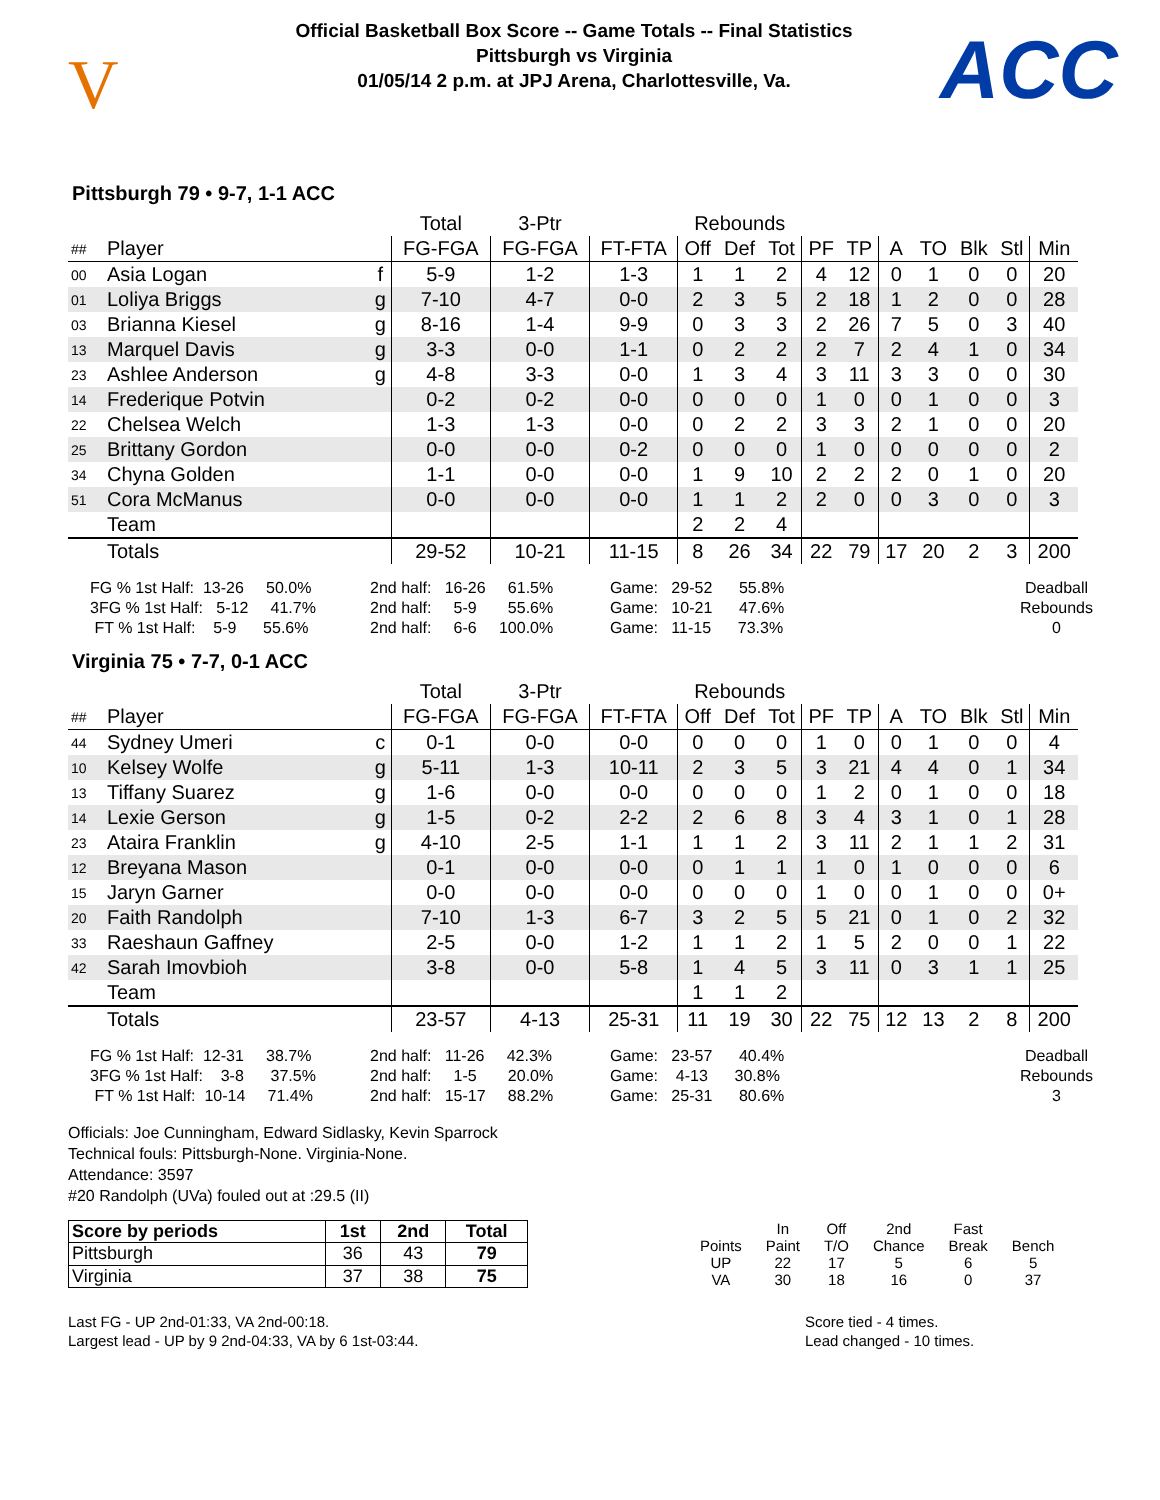V
Official Basketball Box Score -- Game Totals -- Final Statistics
Pittsburgh vs Virginia
01/05/14 2 p.m. at JPJ Arena, Charlottesville, Va.
ACC
Pittsburgh 79 • 9-7, 1-1 ACC
| | | | Total | 3-Ptr | | Rebounds | | | | | | | | | |
| --- | --- | --- | --- | --- | --- | --- | --- | --- | --- | --- | --- | --- | --- | --- | --- |
| ## | Player | | FG-FGA | FG-FGA | FT-FTA | Off | Def | Tot | PF | TP | A | TO | Blk | Stl | Min |
| 00 | Asia Logan | f | 5-9 | 1-2 | 1-3 | 1 | 1 | 2 | 4 | 12 | 0 | 1 | 0 | 0 | 20 |
| 01 | Loliya Briggs | g | 7-10 | 4-7 | 0-0 | 2 | 3 | 5 | 2 | 18 | 1 | 2 | 0 | 0 | 28 |
| 03 | Brianna Kiesel | g | 8-16 | 1-4 | 9-9 | 0 | 3 | 3 | 2 | 26 | 7 | 5 | 0 | 3 | 40 |
| 13 | Marquel Davis | g | 3-3 | 0-0 | 1-1 | 0 | 2 | 2 | 2 | 7 | 2 | 4 | 1 | 0 | 34 |
| 23 | Ashlee Anderson | g | 4-8 | 3-3 | 0-0 | 1 | 3 | 4 | 3 | 11 | 3 | 3 | 0 | 0 | 30 |
| 14 | Frederique Potvin | | 0-2 | 0-2 | 0-0 | 0 | 0 | 0 | 1 | 0 | 0 | 1 | 0 | 0 | 3 |
| 22 | Chelsea Welch | | 1-3 | 1-3 | 0-0 | 0 | 2 | 2 | 3 | 3 | 2 | 1 | 0 | 0 | 20 |
| 25 | Brittany Gordon | | 0-0 | 0-0 | 0-2 | 0 | 0 | 0 | 1 | 0 | 0 | 0 | 0 | 0 | 2 |
| 34 | Chyna Golden | | 1-1 | 0-0 | 0-0 | 1 | 9 | 10 | 2 | 2 | 2 | 0 | 1 | 0 | 20 |
| 51 | Cora McManus | | 0-0 | 0-0 | 0-0 | 1 | 1 | 2 | 2 | 0 | 0 | 3 | 0 | 0 | 3 |
| | Team | | | | | 2 | 2 | 4 | | | | | | | |
| | Totals | | 29-52 | 10-21 | 11-15 | 8 | 26 | 34 | 22 | 79 | 17 | 20 | 2 | 3 | 200 |
FG % 1st Half: 13-26 50.0% 3FG % 1st Half: 5-12 41.7% FT % 1st Half: 5-9 55.6%
2nd half: 16-26 61.5% 2nd half: 5-9 55.6% 2nd half: 6-6 100.0%
Game: 29-52 55.8% Game: 10-21 47.6% Game: 11-15 73.3%
Deadball Rebounds 0
Virginia 75 • 7-7, 0-1 ACC
| | | | Total | 3-Ptr | | Rebounds | | | | | | | | | |
| --- | --- | --- | --- | --- | --- | --- | --- | --- | --- | --- | --- | --- | --- | --- | --- |
| ## | Player | | FG-FGA | FG-FGA | FT-FTA | Off | Def | Tot | PF | TP | A | TO | Blk | Stl | Min |
| 44 | Sydney Umeri | c | 0-1 | 0-0 | 0-0 | 0 | 0 | 0 | 1 | 0 | 0 | 1 | 0 | 0 | 4 |
| 10 | Kelsey Wolfe | g | 5-11 | 1-3 | 10-11 | 2 | 3 | 5 | 3 | 21 | 4 | 4 | 0 | 1 | 34 |
| 13 | Tiffany Suarez | g | 1-6 | 0-0 | 0-0 | 0 | 0 | 0 | 1 | 2 | 0 | 1 | 0 | 0 | 18 |
| 14 | Lexie Gerson | g | 1-5 | 0-2 | 2-2 | 2 | 6 | 8 | 3 | 4 | 3 | 1 | 0 | 1 | 28 |
| 23 | Ataira Franklin | g | 4-10 | 2-5 | 1-1 | 1 | 1 | 2 | 3 | 11 | 2 | 1 | 1 | 2 | 31 |
| 12 | Breyana Mason | | 0-1 | 0-0 | 0-0 | 0 | 1 | 1 | 1 | 0 | 1 | 0 | 0 | 0 | 6 |
| 15 | Jaryn Garner | | 0-0 | 0-0 | 0-0 | 0 | 0 | 0 | 1 | 0 | 0 | 1 | 0 | 0 | 0+ |
| 20 | Faith Randolph | | 7-10 | 1-3 | 6-7 | 3 | 2 | 5 | 5 | 21 | 0 | 1 | 0 | 2 | 32 |
| 33 | Raeshaun Gaffney | | 2-5 | 0-0 | 1-2 | 1 | 1 | 2 | 1 | 5 | 2 | 0 | 0 | 1 | 22 |
| 42 | Sarah Imovbioh | | 3-8 | 0-0 | 5-8 | 1 | 4 | 5 | 3 | 11 | 0 | 3 | 1 | 1 | 25 |
| | Team | | | | | 1 | 1 | 2 | | | | | | | |
| | Totals | | 23-57 | 4-13 | 25-31 | 11 | 19 | 30 | 22 | 75 | 12 | 13 | 2 | 8 | 200 |
FG % 1st Half: 12-31 38.7% 3FG % 1st Half: 3-8 37.5% FT % 1st Half: 10-14 71.4%
2nd half: 11-26 42.3% 2nd half: 1-5 20.0% 2nd half: 15-17 88.2%
Game: 23-57 40.4% Game: 4-13 30.8% Game: 25-31 80.6%
Deadball Rebounds 3
Officials: Joe Cunningham, Edward Sidlasky, Kevin Sparrock
Technical fouls: Pittsburgh-None. Virginia-None.
Attendance: 3597
#20 Randolph (UVa) fouled out at :29.5 (II)
| Score by periods | 1st | 2nd | Total |
| --- | --- | --- | --- |
| Pittsburgh | 36 | 43 | 79 |
| Virginia | 37 | 38 | 75 |
| | In | Off | 2nd | Fast | |
| --- | --- | --- | --- | --- | --- |
| Points | Paint | T/O | Chance | Break | Bench |
| UP | 22 | 17 | 5 | 6 | 5 |
| VA | 30 | 18 | 16 | 0 | 37 |
Last FG - UP 2nd-01:33, VA 2nd-00:18.
Largest lead - UP by 9 2nd-04:33, VA by 6 1st-03:44.
Score tied - 4 times.
Lead changed - 10 times.